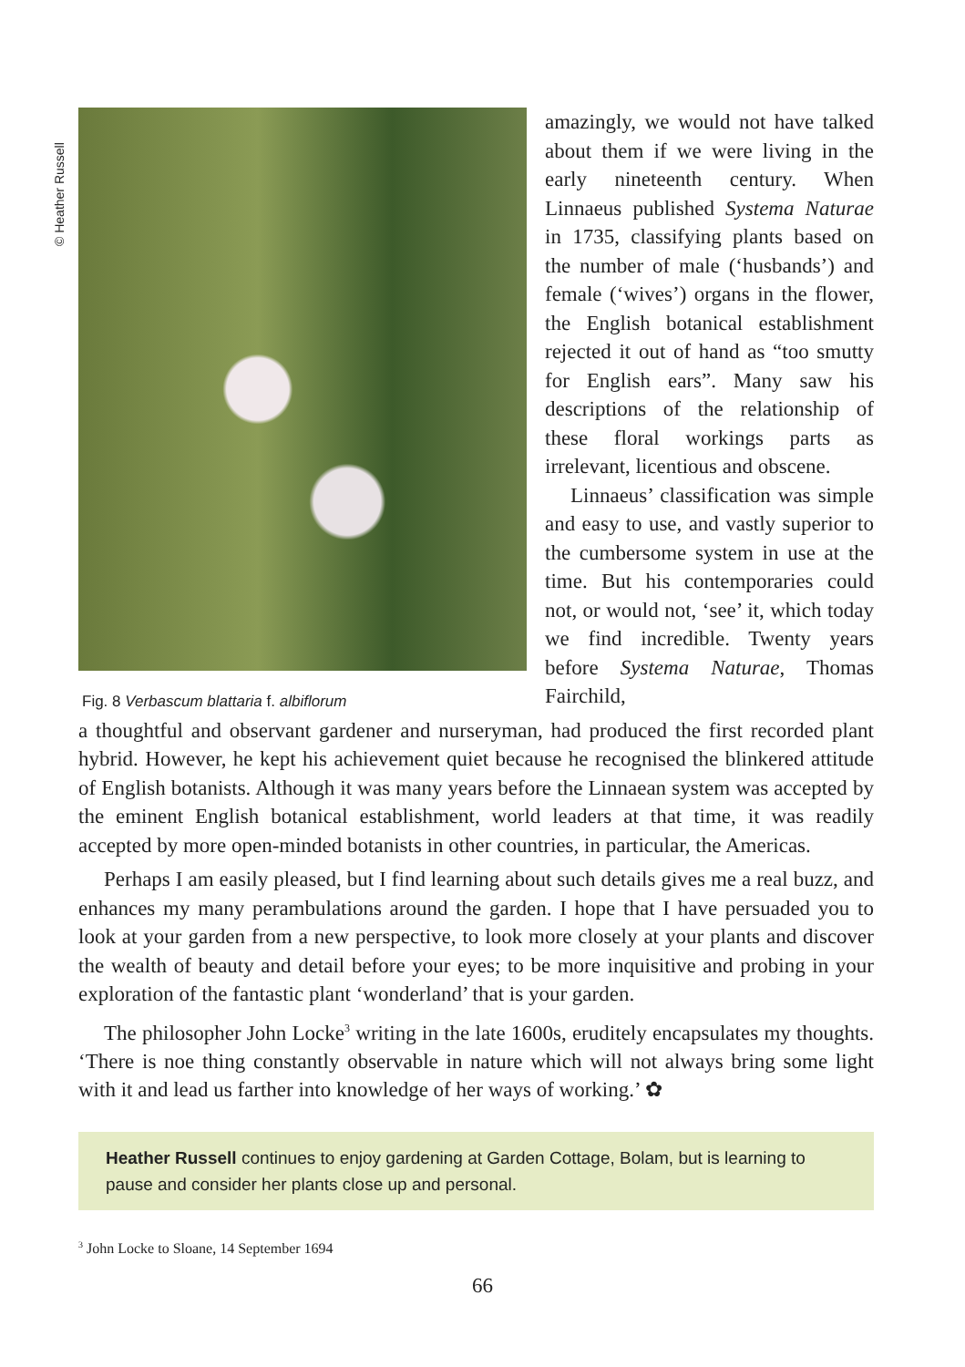© Heather Russell
Fig. 8 Verbascum blattaria f. albiflorum
amazingly, we would not have talked about them if we were living in the early nineteenth century. When Linnaeus published Systema Naturae in 1735, classifying plants based on the number of male (‘husbands’) and female (‘wives’) organs in the flower, the English botanical establishment rejected it out of hand as “too smutty for English ears”. Many saw his descriptions of the relationship of these floral workings parts as irrelevant, licentious and obscene.
Linnaeus’ classification was simple and easy to use, and vastly superior to the cumbersome system in use at the time. But his contemporaries could not, or would not, ‘see’ it, which today we find incredible. Twenty years before Systema Naturae, Thomas Fairchild,
a thoughtful and observant gardener and nurseryman, had produced the first recorded plant hybrid. However, he kept his achievement quiet because he recognised the blinkered attitude of English botanists. Although it was many years before the Linnaean system was accepted by the eminent English botanical establishment, world leaders at that time, it was readily accepted by more open-minded botanists in other countries, in particular, the Americas.
Perhaps I am easily pleased, but I find learning about such details gives me a real buzz, and enhances my many perambulations around the garden. I hope that I have persuaded you to look at your garden from a new perspective, to look more closely at your plants and discover the wealth of beauty and detail before your eyes; to be more inquisitive and probing in your exploration of the fantastic plant ‘wonderland’ that is your garden.
The philosopher John Locke<sup>3</sup> writing in the late 1600s, eruditely encapsulates my thoughts. ‘There is noe thing constantly observable in nature which will not always bring some light with it and lead us farther into knowledge of her ways of working.’ ✿
Heather Russell continues to enjoy gardening at Garden Cottage, Bolam, but is learning to pause and consider her plants close up and personal.
<sup>3</sup> John Locke to Sloane, 14 September 1694
66